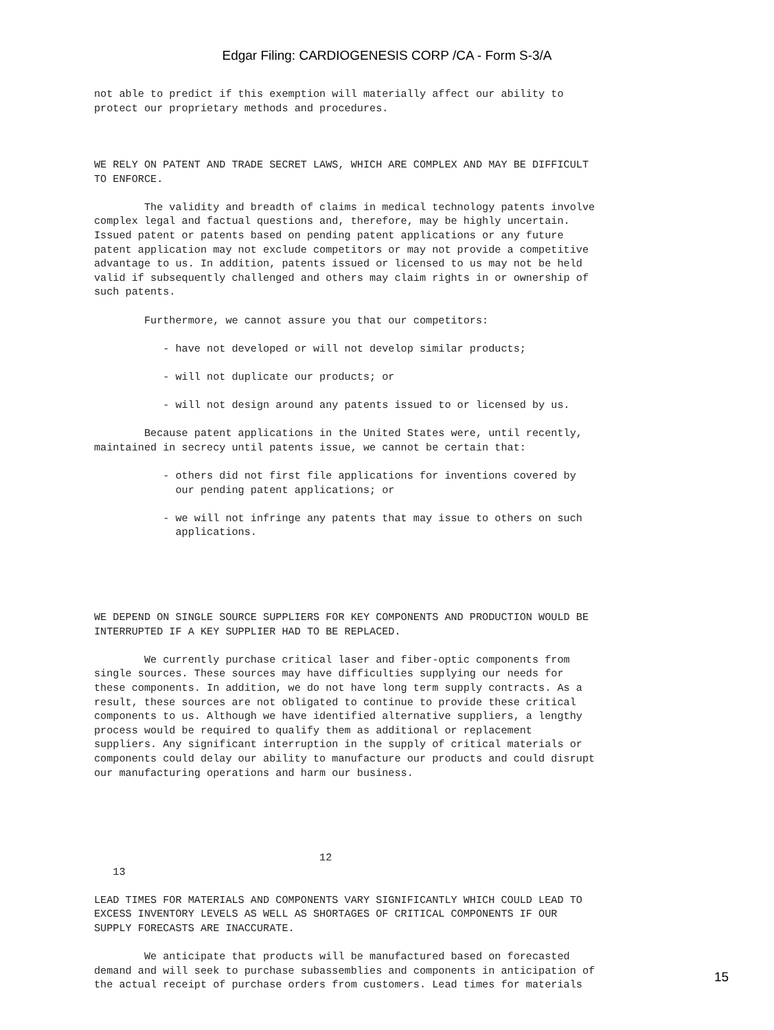Edgar Filing: CARDIOGENESIS CORP /CA - Form S-3/A
not able to predict if this exemption will materially affect our ability to
protect our proprietary methods and procedures.



WE RELY ON PATENT AND TRADE SECRET LAWS, WHICH ARE COMPLEX AND MAY BE DIFFICULT
TO ENFORCE.

        The validity and breadth of claims in medical technology patents involve
complex legal and factual questions and, therefore, may be highly uncertain.
Issued patent or patents based on pending patent applications or any future
patent application may not exclude competitors or may not provide a competitive
advantage to us. In addition, patents issued or licensed to us may not be held
valid if subsequently challenged and others may claim rights in or ownership of
such patents.

        Furthermore, we cannot assure you that our competitors:

           - have not developed or will not develop similar products;

           - will not duplicate our products; or

           - will not design around any patents issued to or licensed by us.

        Because patent applications in the United States were, until recently,
maintained in secrecy until patents issue, we cannot be certain that:

           - others did not first file applications for inventions covered by
             our pending patent applications; or

           - we will not infringe any patents that may issue to others on such
             applications.





WE DEPEND ON SINGLE SOURCE SUPPLIERS FOR KEY COMPONENTS AND PRODUCTION WOULD BE
INTERRUPTED IF A KEY SUPPLIER HAD TO BE REPLACED.

        We currently purchase critical laser and fiber-optic components from
single sources. These sources may have difficulties supplying our needs for
these components. In addition, we do not have long term supply contracts. As a
result, these sources are not obligated to continue to provide these critical
components to us. Although we have identified alternative suppliers, a lengthy
process would be required to qualify them as additional or replacement
suppliers. Any significant interruption in the supply of critical materials or
components could delay our ability to manufacture our products and could disrupt
our manufacturing operations and harm our business.





                                    12
   13

LEAD TIMES FOR MATERIALS AND COMPONENTS VARY SIGNIFICANTLY WHICH COULD LEAD TO
EXCESS INVENTORY LEVELS AS WELL AS SHORTAGES OF CRITICAL COMPONENTS IF OUR
SUPPLY FORECASTS ARE INACCURATE.

        We anticipate that products will be manufactured based on forecasted
demand and will seek to purchase subassemblies and components in anticipation of
the actual receipt of purchase orders from customers. Lead times for materials
15